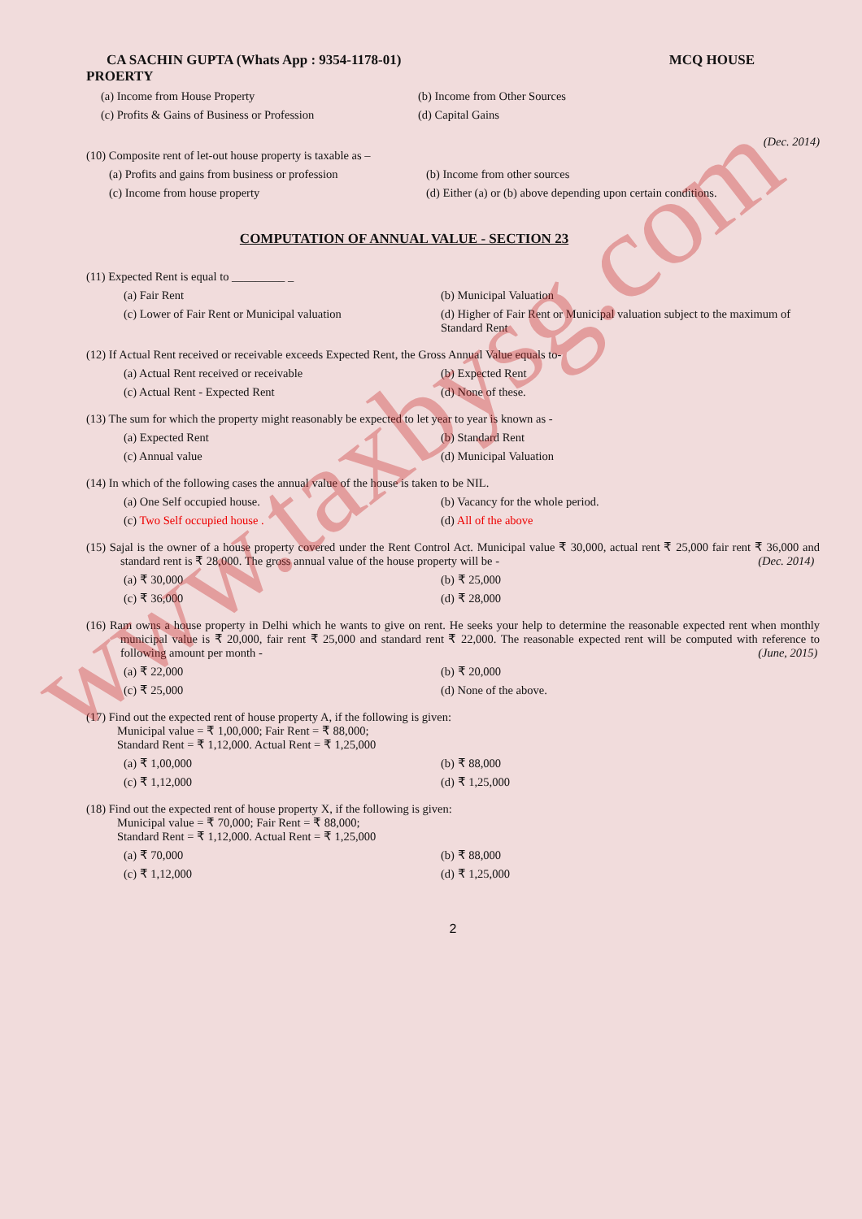www.taxbysg.com
CA SACHIN GUPTA (Whats App : 9354-1178-01) MCQ HOUSE
PROERTY
(a) Income from House Property (b) Income from Other Sources
(c) Profits & Gains of Business or Profession
(d) Capital Gains
(Dec. 2014)
(10) Composite rent of let-out house property is taxable as –
(a) Profits and gains from business or profession
(b) Income from other sources
(c) Income from house property (d) Either (a) or (b) above depending upon certain conditions.
COMPUTATION OF ANNUAL VALUE - SECTION 23
(11) Expected Rent is equal to _________ _
(a) Fair Rent (b) Municipal Valuation
(c) Lower of Fair Rent or Municipal valuation
(d) Higher of Fair Rent or Municipal valuation subject to the maximum of Standard Rent
(12) If Actual Rent received or receivable exceeds Expected Rent, the Gross Annual Value equals to-
(a) Actual Rent received or receivable (b) Expected Rent
(c) Actual Rent - Expected Rent (d) None of these.
(13) The sum for which the property might reasonably be expected to let year to year is known as -
(a) Expected Rent (b) Standard Rent
(c) Annual value (d) Municipal Valuation
(14) In which of the following cases the annual value of the house is taken to be NIL.
(a) One Self occupied house. (b) Vacancy for the whole period.
(c) Two Self occupied house . (d) All of the above
(15) Sajal is the owner of a house property covered under the Rent Control Act. Municipal value ₹ 30,000, actual rent ₹ 25,000 fair rent ₹ 36,000 and standard rent is ₹ 28,000. The gross annual value of the house property will be - (Dec. 2014)
(a) ₹ 30,000 (b) ₹ 25,000
(c) ₹ 36,000 (d) ₹ 28,000
(16) Ram owns a house property in Delhi which he wants to give on rent. He seeks your help to determine the reasonable expected rent when monthly municipal value is ₹ 20,000, fair rent ₹ 25,000 and standard rent ₹ 22,000. The reasonable expected rent will be computed with reference to following amount per month - (June, 2015)
(a) ₹ 22,000 (b) ₹ 20,000
(c) ₹ 25,000 (d) None of the above.
(17) Find out the expected rent of house property A, if the following is given:
Municipal value = ₹ 1,00,000; Fair Rent = ₹ 88,000;
Standard Rent = ₹ 1,12,000. Actual Rent = ₹ 1,25,000
(a) ₹ 1,00,000 (b) ₹ 88,000
(c) ₹ 1,12,000 (d) ₹ 1,25,000
(18) Find out the expected rent of house property X, if the following is given:
Municipal value = ₹ 70,000; Fair Rent = ₹ 88,000;
Standard Rent = ₹ 1,12,000. Actual Rent = ₹ 1,25,000
(a) ₹ 70,000 (b) ₹ 88,000
(c) ₹ 1,12,000 (d) ₹ 1,25,000
2